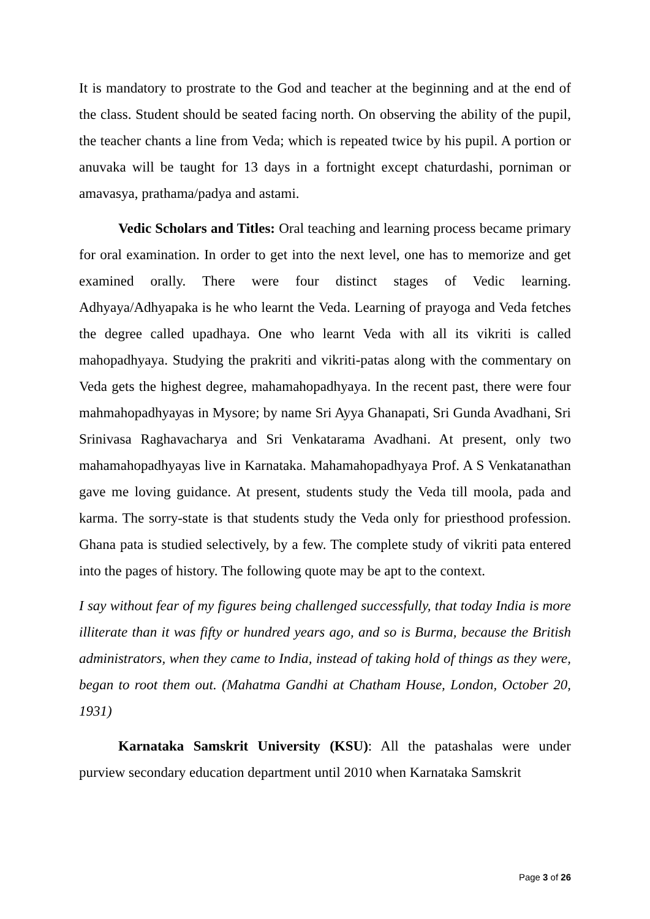It is mandatory to prostrate to the God and teacher at the beginning and at the end of the class. Student should be seated facing north. On observing the ability of the pupil, the teacher chants a line from Veda; which is repeated twice by his pupil. A portion or anuvaka will be taught for 13 days in a fortnight except chaturdashi, porniman or amavasya, prathama/padya and astami.
Vedic Scholars and Titles: Oral teaching and learning process became primary for oral examination. In order to get into the next level, one has to memorize and get examined orally. There were four distinct stages of Vedic learning. Adhyaya/Adhyapaka is he who learnt the Veda. Learning of prayoga and Veda fetches the degree called upadhaya. One who learnt Veda with all its vikriti is called mahopadhyaya. Studying the prakriti and vikriti-patas along with the commentary on Veda gets the highest degree, mahamahopadhyaya. In the recent past, there were four mahmahopadhyayas in Mysore; by name Sri Ayya Ghanapati, Sri Gunda Avadhani, Sri Srinivasa Raghavacharya and Sri Venkatarama Avadhani. At present, only two mahamahopadhyayas live in Karnataka. Mahamahopadhyaya Prof. A S Venkatanathan gave me loving guidance. At present, students study the Veda till moola, pada and karma. The sorry-state is that students study the Veda only for priesthood profession. Ghana pata is studied selectively, by a few. The complete study of vikriti pata entered into the pages of history. The following quote may be apt to the context.
I say without fear of my figures being challenged successfully, that today India is more illiterate than it was fifty or hundred years ago, and so is Burma, because the British administrators, when they came to India, instead of taking hold of things as they were, began to root them out. (Mahatma Gandhi at Chatham House, London, October 20, 1931)
Karnataka Samskrit University (KSU): All the patashalas were under purview secondary education department until 2010 when Karnataka Samskrit
Page 3 of 26